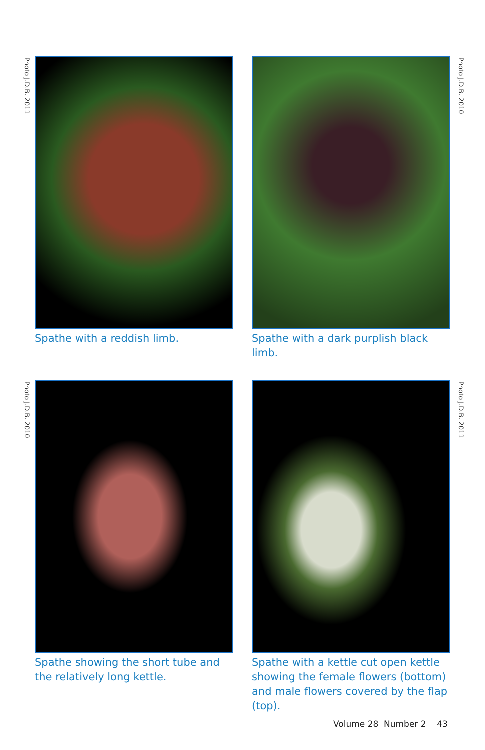Photo J.D.B. 2011
Spathe with a reddish limb.
Spathe with a dark purplish black limb.
Photo J.D.B. 2010
Photo J.D.B. 2010
Spathe showing the short tube and the relatively long kettle.
Spathe with a kettle cut open kettle showing the female flowers (bottom) and male flowers covered by the flap (top).
Photo J.D.B. 2011
Volume 28 Number 2 43